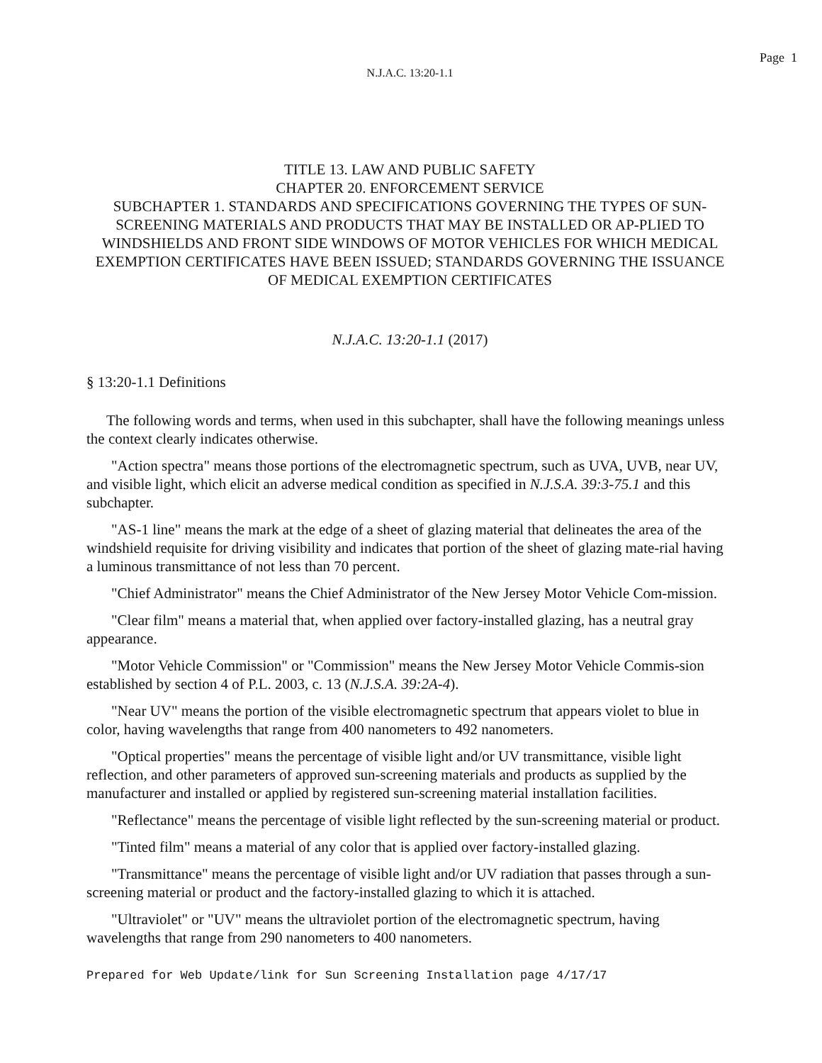Page 1
N.J.A.C. 13:20-1.1
TITLE 13. LAW AND PUBLIC SAFETY
CHAPTER 20. ENFORCEMENT SERVICE
SUBCHAPTER 1. STANDARDS AND SPECIFICATIONS GOVERNING THE TYPES OF SUN-SCREENING MATERIALS AND PRODUCTS THAT MAY BE INSTALLED OR AP-PLIED TO WINDSHIELDS AND FRONT SIDE WINDOWS OF MOTOR VEHICLES FOR WHICH MEDICAL EXEMPTION CERTIFICATES HAVE BEEN ISSUED; STANDARDS GOVERNING THE ISSUANCE OF MEDICAL EXEMPTION CERTIFICATES
N.J.A.C. 13:20-1.1 (2017)
§ 13:20-1.1 Definitions
The following words and terms, when used in this subchapter, shall have the following meanings unless the context clearly indicates otherwise.
"Action spectra" means those portions of the electromagnetic spectrum, such as UVA, UVB, near UV, and visible light, which elicit an adverse medical condition as specified in N.J.S.A. 39:3-75.1 and this subchapter.
"AS-1 line" means the mark at the edge of a sheet of glazing material that delineates the area of the windshield requisite for driving visibility and indicates that portion of the sheet of glazing mate-rial having a luminous transmittance of not less than 70 percent.
"Chief Administrator" means the Chief Administrator of the New Jersey Motor Vehicle Com-mission.
"Clear film" means a material that, when applied over factory-installed glazing, has a neutral gray appearance.
"Motor Vehicle Commission" or "Commission" means the New Jersey Motor Vehicle Commis-sion established by section 4 of P.L. 2003, c. 13 (N.J.S.A. 39:2A-4).
"Near UV" means the portion of the visible electromagnetic spectrum that appears violet to blue in color, having wavelengths that range from 400 nanometers to 492 nanometers.
"Optical properties" means the percentage of visible light and/or UV transmittance, visible light reflection, and other parameters of approved sun-screening materials and products as supplied by the manufacturer and installed or applied by registered sun-screening material installation facilities.
"Reflectance" means the percentage of visible light reflected by the sun-screening material or product.
"Tinted film" means a material of any color that is applied over factory-installed glazing.
"Transmittance" means the percentage of visible light and/or UV radiation that passes through a sun-screening material or product and the factory-installed glazing to which it is attached.
"Ultraviolet" or "UV" means the ultraviolet portion of the electromagnetic spectrum, having wavelengths that range from 290 nanometers to 400 nanometers.
Prepared for Web Update/link for Sun Screening Installation page 4/17/17